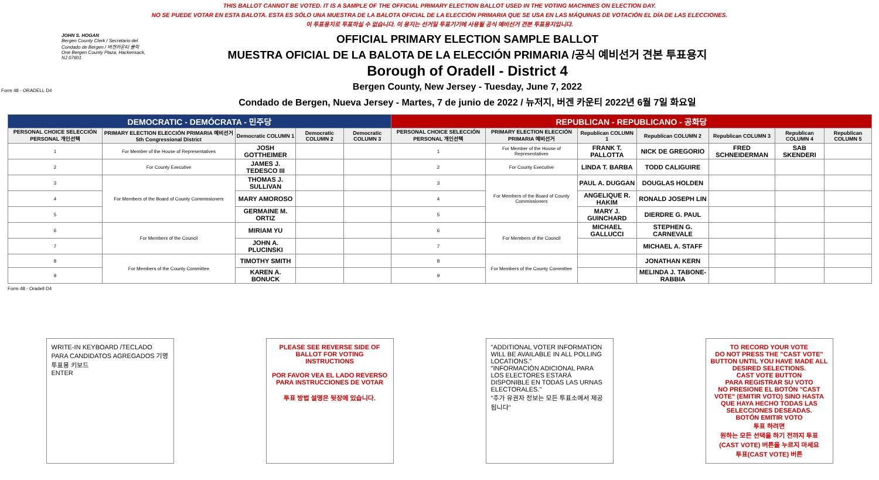THIS BALLOT CANNOT BE VOTED. IT IS A SAMPLE OF THE OFFICIAL PRIMARY ELECTION BALLOT USED IN THE VOTING MACHINES ON ELECTION DAY.
NO SE PUEDE VOTAR EN ESTA BALOTA. ESTA ES SÓLO UNA MUESTRA DE LA BALOTA OFICIAL DE LA ELECCIÓN PRIMARIA QUE SE USA EN LAS MÁQUINAS DE VOTACIÓN EL DÍA DE LAS ELECCIONES.
이 투표용지로 투표하실 수 없습니다. 이 용지는 선거일 투표기기에 사용될 공식 예비선거 견본 투표용지입니다.
JOHN S. HOGAN
Bergen County Clerk / Secretario del Condado de Bergen / 버겐카운티 클럭
One Bergen County Plaza, Hackensack, NJ 07601
OFFICIAL PRIMARY ELECTION SAMPLE BALLOT
MUESTRA OFICIAL DE LA BALOTA DE LA ELECCIÓN PRIMARIA /공식 예비선거 견본 투표용지
Borough of Oradell - District 4
Bergen County, New Jersey - Tuesday, June 7, 2022
Condado de Bergen, Nueva Jersey - Martes, 7 de junio de 2022 / 뉴저지, 버겐 카운티 2022년 6월 7일 화요일
Form 48 - ORADELL D4
| DEMOCRATIC - DEMÓCRATA - 민주당 | | | | | REPUBLICAN - REPUBLICANO - 공화당 | | | | | | |
| PERSONAL CHOICE SELECCIÓN PERSONAL 개인선택 | PRIMARY ELECTION ELECCIÓN PRIMARIA 예비선거 5th Congressional District | Democratic COLUMN 1 | Democratic COLUMN 2 | Democratic COLUMN 3 | PERSONAL CHOICE SELECCIÓN PERSONAL 개인선택 | PRIMARY ELECTION ELECCIÓN PRIMARIA 예비선거 | Republican COLUMN 1 | Republican COLUMN 2 | Republican COLUMN 3 | Republican COLUMN 4 | Republican COLUMN 5 |
| 1 | For Member of the House of Representatives | JOSH GOTTHEIMER | | | 1 | For Member of the House of Representatives | FRANK T. PALLOTTA | NICK DE GREGORIO | FRED SCHNEIDERMAN | SAB SKENDERI | |
| 2 | For County Executive | JAMES J. TEDESCO III | | | 2 | For County Executive | LINDA T. BARBA | TODD CALIGUIRE | | | |
| 3 | For Members of the Board of County Commissioners | THOMAS J. SULLIVAN | | | 3 | For Members of the Board of County Commissioners | PAUL A. DUGGAN | DOUGLAS HOLDEN | | | |
| 4 | | MARY AMOROSO | | | 4 | | ANGELIQUE R. HAKIM | RONALD JOSEPH LIN | | | |
| 5 | | GERMAINE M. ORTIZ | | | 5 | | MARY J. GUINCHARD | DIERDRE G. PAUL | | | |
| 6 | For Members of the Council | MIRIAM YU | | | 6 | For Members of the Council | MICHAEL GALLUCCI | STEPHEN G. CARNEVALE | | | |
| 7 | | JOHN A. PLUCINSKI | | | 7 | | | MICHAEL A. STAFF | | | |
| 8 | For Members of the County Committee | TIMOTHY SMITH | | | 8 | For Members of the County Committee | | JONATHAN KERN | | | |
| 9 | | KAREN A. BONUCK | | | 9 | | | MELINDA J. TABONE-RABBIA | | | |
Form 48 - Oradell D4
WRITE-IN KEYBOARD /TECLADO PARA CANDIDATOS AGREGADOS 기명 투표용 키보드
ENTER
PLEASE SEE REVERSE SIDE OF BALLOT FOR VOTING INSTRUCTIONS
POR FAVOR VEA EL LADO REVERSO PARA INSTRUCCIONES DE VOTAR
투표 방법 설명은 뒷장에 있습니다.
"ADDITIONAL VOTER INFORMATION WILL BE AVAILABLE IN ALL POLLING LOCATIONS."
"INFORMACIÓN ADICIONAL PARA LOS ELECTORES ESTARÁ DISPONIBLE EN TODAS LAS URNAS ELECTORALES."
"추가 유권자 정보는 모든 투표소에서 제공됩니다"
TO RECORD YOUR VOTE
DO NOT PRESS THE "CAST VOTE" BUTTON UNTIL YOU HAVE MADE ALL DESIRED SELECTIONS.
CAST VOTE BUTTON
PARA REGISTRAR SU VOTO
NO PRESIONE EL BOTÓN "CAST VOTE" (EMITIR VOTO) SINO HASTA QUE HAYA HECHO TODAS LAS SELECCIONES DESEADAS.
BOTÓN EMITIR VOTO
투표 하려면
원하는 모든 선택을 하기 전까지 투표(CAST VOTE) 버튼을 누르지 마세요
투표(CAST VOTE) 버튼